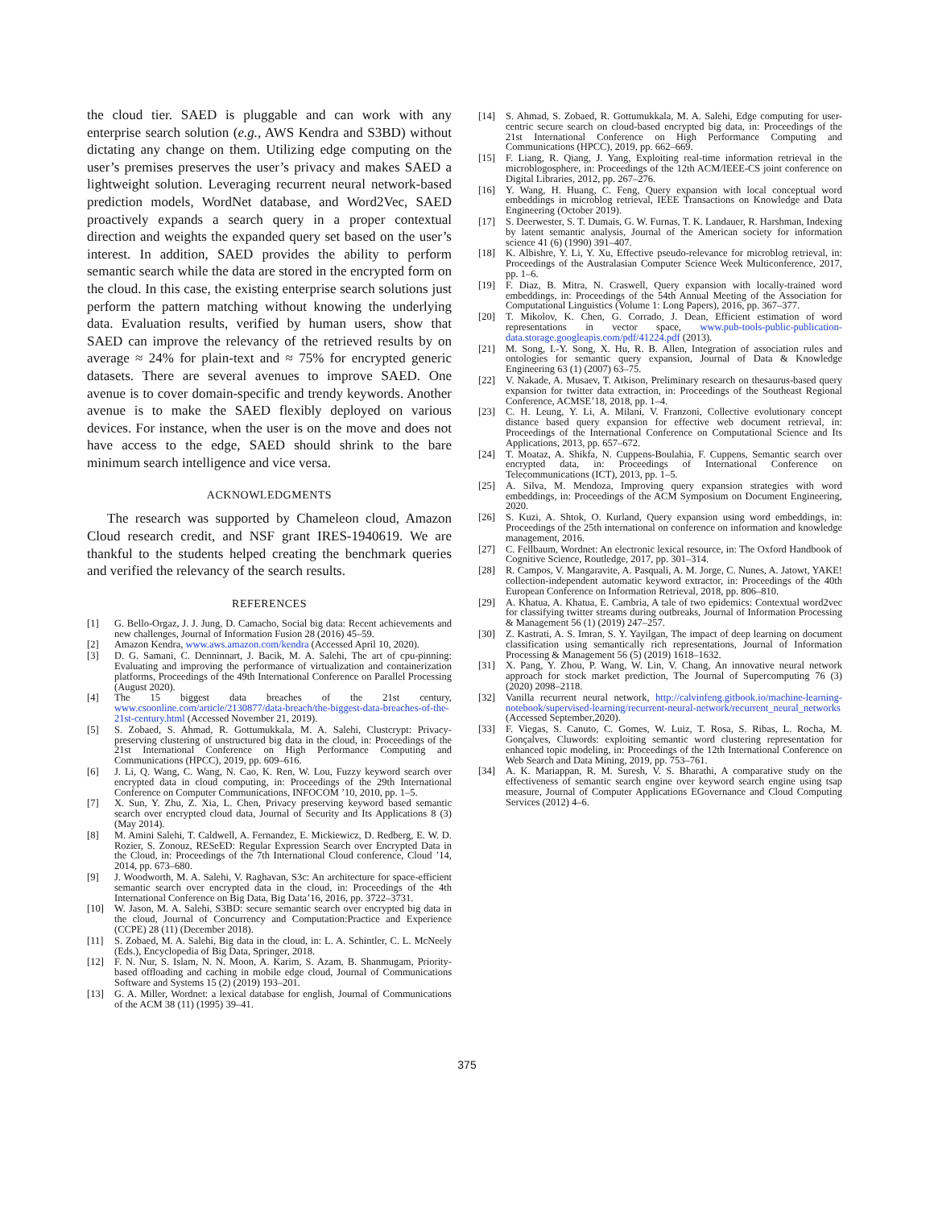the cloud tier. SAED is pluggable and can work with any enterprise search solution (e.g., AWS Kendra and S3BD) without dictating any change on them. Utilizing edge computing on the user’s premises preserves the user’s privacy and makes SAED a lightweight solution. Leveraging recurrent neural network-based prediction models, WordNet database, and Word2Vec, SAED proactively expands a search query in a proper contextual direction and weights the expanded query set based on the user’s interest. In addition, SAED provides the ability to perform semantic search while the data are stored in the encrypted form on the cloud. In this case, the existing enterprise search solutions just perform the pattern matching without knowing the underlying data. Evaluation results, verified by human users, show that SAED can improve the relevancy of the retrieved results by on average ≈ 24% for plain-text and ≈ 75% for encrypted generic datasets. There are several avenues to improve SAED. One avenue is to cover domain-specific and trendy keywords. Another avenue is to make the SAED flexibly deployed on various devices. For instance, when the user is on the move and does not have access to the edge, SAED should shrink to the bare minimum search intelligence and vice versa.
ACKNOWLEDGMENTS
The research was supported by Chameleon cloud, Amazon Cloud research credit, and NSF grant IRES-1940619. We are thankful to the students helped creating the benchmark queries and verified the relevancy of the search results.
REFERENCES
[1] G. Bello-Orgaz, J. J. Jung, D. Camacho, Social big data: Recent achievements and new challenges, Journal of Information Fusion 28 (2016) 45–59.
[2] Amazon Kendra, www.aws.amazon.com/kendra (Accessed April 10, 2020).
[3] D. G. Samani, C. Denninnart, J. Bacik, M. A. Salehi, The art of cpu-pinning: Evaluating and improving the performance of virtualization and containerization platforms, Proceedings of the 49th International Conference on Parallel Processing (August 2020).
[4] The 15 biggest data breaches of the 21st century, www.csoonline.com/article/2130877/data-breach/the-biggest-data-breaches-of-the-21st-century.html (Accessed November 21, 2019).
[5] S. Zobaed, S. Ahmad, R. Gottumukkala, M. A. Salehi, Clustcrypt: Privacy-preserving clustering of unstructured big data in the cloud, in: Proceedings of the 21st International Conference on High Performance Computing and Communications (HPCC), 2019, pp. 609–616.
[6] J. Li, Q. Wang, C. Wang, N. Cao, K. Ren, W. Lou, Fuzzy keyword search over encrypted data in cloud computing, in: Proceedings of the 29th International Conference on Computer Communications, INFOCOM ’10, 2010, pp. 1–5.
[7] X. Sun, Y. Zhu, Z. Xia, L. Chen, Privacy preserving keyword based semantic search over encrypted cloud data, Journal of Security and Its Applications 8 (3) (May 2014).
[8] M. Amini Salehi, T. Caldwell, A. Fernandez, E. Mickiewicz, D. Redberg, E. W. D. Rozier, S. Zonouz, RESeED: Regular Expression Search over Encrypted Data in the Cloud, in: Proceedings of the 7th International Cloud conference, Cloud ’14, 2014, pp. 673–680.
[9] J. Woodworth, M. A. Salehi, V. Raghavan, S3c: An architecture for space-efficient semantic search over encrypted data in the cloud, in: Proceedings of the 4th International Conference on Big Data, Big Data’16, 2016, pp. 3722–3731.
[10] W. Jason, M. A. Salehi, S3BD: secure semantic search over encrypted big data in the cloud, Journal of Concurrency and Computation:Practice and Experience (CCPE) 28 (11) (December 2018).
[11] S. Zobaed, M. A. Salehi, Big data in the cloud, in: L. A. Schintler, C. L. McNeely (Eds.), Encyclopedia of Big Data, Springer, 2018.
[12] F. N. Nur, S. Islam, N. N. Moon, A. Karim, S. Azam, B. Shanmugam, Priority-based offloading and caching in mobile edge cloud, Journal of Communications Software and Systems 15 (2) (2019) 193–201.
[13] G. A. Miller, Wordnet: a lexical database for english, Journal of Communications of the ACM 38 (11) (1995) 39–41.
[14] S. Ahmad, S. Zobaed, R. Gottumukkala, M. A. Salehi, Edge computing for user-centric secure search on cloud-based encrypted big data, in: Proceedings of the 21st International Conference on High Performance Computing and Communications (HPCC), 2019, pp. 662–669.
[15] F. Liang, R. Qiang, J. Yang, Exploiting real-time information retrieval in the microblogosphere, in: Proceedings of the 12th ACM/IEEE-CS joint conference on Digital Libraries, 2012, pp. 267–276.
[16] Y. Wang, H. Huang, C. Feng, Query expansion with local conceptual word embeddings in microblog retrieval, IEEE Transactions on Knowledge and Data Engineering (October 2019).
[17] S. Deerwester, S. T. Dumais, G. W. Furnas, T. K. Landauer, R. Harshman, Indexing by latent semantic analysis, Journal of the American society for information science 41 (6) (1990) 391–407.
[18] K. Albishre, Y. Li, Y. Xu, Effective pseudo-relevance for microblog retrieval, in: Proceedings of the Australasian Computer Science Week Multiconference, 2017, pp. 1–6.
[19] F. Diaz, B. Mitra, N. Craswell, Query expansion with locally-trained word embeddings, in: Proceedings of the 54th Annual Meeting of the Association for Computational Linguistics (Volume 1: Long Papers), 2016, pp. 367–377.
[20] T. Mikolov, K. Chen, G. Corrado, J. Dean, Efficient estimation of word representations in vector space, www.pub-tools-public-publication-data.storage.googleapis.com/pdf/41224.pdf (2013).
[21] M. Song, I.-Y. Song, X. Hu, R. B. Allen, Integration of association rules and ontologies for semantic query expansion, Journal of Data & Knowledge Engineering 63 (1) (2007) 63–75.
[22] V. Nakade, A. Musaev, T. Atkison, Preliminary research on thesaurus-based query expansion for twitter data extraction, in: Proceedings of the Southeast Regional Conference, ACMSE’18, 2018, pp. 1–4.
[23] C. H. Leung, Y. Li, A. Milani, V. Franzoni, Collective evolutionary concept distance based query expansion for effective web document retrieval, in: Proceedings of the International Conference on Computational Science and Its Applications, 2013, pp. 657–672.
[24] T. Moataz, A. Shikfa, N. Cuppens-Boulahia, F. Cuppens, Semantic search over encrypted data, in: Proceedings of International Conference on Telecommunications (ICT), 2013, pp. 1–5.
[25] A. Silva, M. Mendoza, Improving query expansion strategies with word embeddings, in: Proceedings of the ACM Symposium on Document Engineering, 2020.
[26] S. Kuzi, A. Shtok, O. Kurland, Query expansion using word embeddings, in: Proceedings of the 25th international on conference on information and knowledge management, 2016.
[27] C. Fellbaum, Wordnet: An electronic lexical resource, in: The Oxford Handbook of Cognitive Science, Routledge, 2017, pp. 301–314.
[28] R. Campos, V. Mangaravite, A. Pasquali, A. M. Jorge, C. Nunes, A. Jatowt, YAKE! collection-independent automatic keyword extractor, in: Proceedings of the 40th European Conference on Information Retrieval, 2018, pp. 806–810.
[29] A. Khatua, A. Khatua, E. Cambria, A tale of two epidemics: Contextual word2vec for classifying twitter streams during outbreaks, Journal of Information Processing & Management 56 (1) (2019) 247–257.
[30] Z. Kastrati, A. S. Imran, S. Y. Yayilgan, The impact of deep learning on document classification using semantically rich representations, Journal of Information Processing & Management 56 (5) (2019) 1618–1632.
[31] X. Pang, Y. Zhou, P. Wang, W. Lin, V. Chang, An innovative neural network approach for stock market prediction, The Journal of Supercomputing 76 (3) (2020) 2098–2118.
[32] Vanilla recurrent neural network, http://calvinfeng.gitbook.io/machine-learning-notebook/supervised-learning/recurrent-neural-network/recurrent_neural_networks (Accessed September,2020).
[33] F. Viegas, S. Canuto, C. Gomes, W. Luiz, T. Rosa, S. Ribas, L. Rocha, M. Gonçalves, Cluwords: exploiting semantic word clustering representation for enhanced topic modeling, in: Proceedings of the 12th International Conference on Web Search and Data Mining, 2019, pp. 753–761.
[34] A. K. Mariappan, R. M. Suresh, V. S. Bharathi, A comparative study on the effectiveness of semantic search engine over keyword search engine using tsap measure, Journal of Computer Applications EGovernance and Cloud Computing Services (2012) 4–6.
375